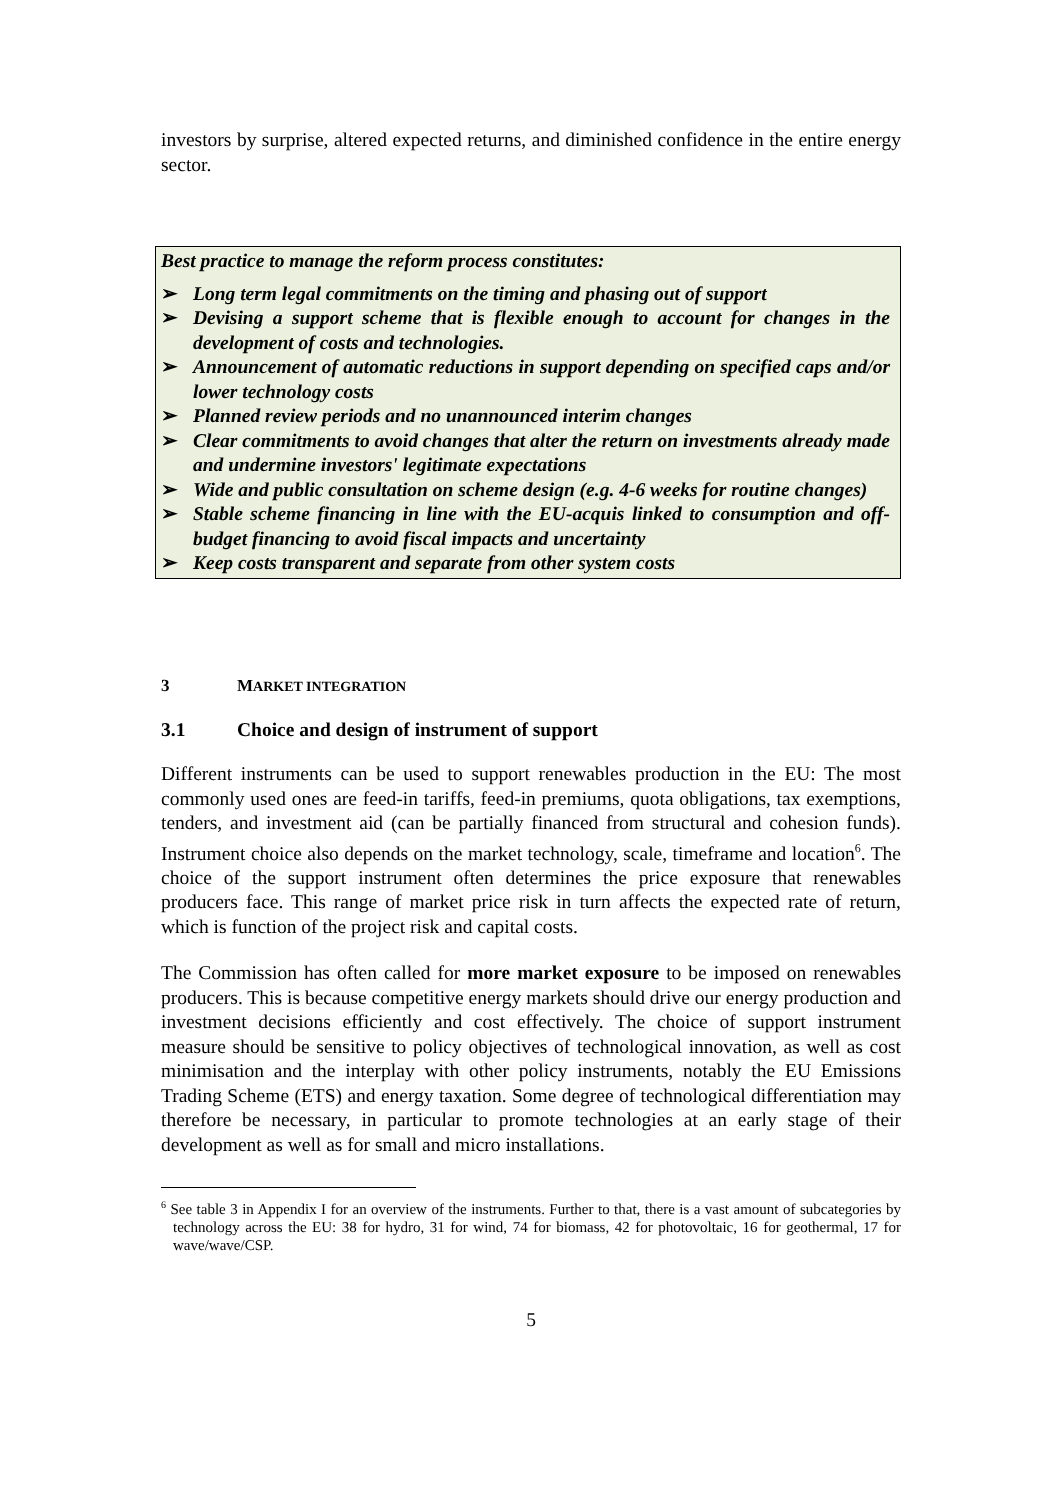investors by surprise, altered expected returns, and diminished confidence in the entire energy sector.
Best practice to manage the reform process constitutes:
➢ Long term legal commitments on the timing and phasing out of support
➢ Devising a support scheme that is flexible enough to account for changes in the development of costs and technologies.
➢ Announcement of automatic reductions in support depending on specified caps and/or lower technology costs
➢ Planned review periods and no unannounced interim changes
➢ Clear commitments to avoid changes that alter the return on investments already made and undermine investors' legitimate expectations
➢ Wide and public consultation on scheme design (e.g. 4-6 weeks for routine changes)
➢ Stable scheme financing in line with the EU-acquis linked to consumption and off-budget financing to avoid fiscal impacts and uncertainty
➢ Keep costs transparent and separate from other system costs
3 MARKET INTEGRATION
3.1 Choice and design of instrument of support
Different instruments can be used to support renewables production in the EU: The most commonly used ones are feed-in tariffs, feed-in premiums, quota obligations, tax exemptions, tenders, and investment aid (can be partially financed from structural and cohesion funds). Instrument choice also depends on the market technology, scale, timeframe and location<sup>6</sup>. The choice of the support instrument often determines the price exposure that renewables producers face. This range of market price risk in turn affects the expected rate of return, which is function of the project risk and capital costs.
The Commission has often called for more market exposure to be imposed on renewables producers. This is because competitive energy markets should drive our energy production and investment decisions efficiently and cost effectively. The choice of support instrument measure should be sensitive to policy objectives of technological innovation, as well as cost minimisation and the interplay with other policy instruments, notably the EU Emissions Trading Scheme (ETS) and energy taxation. Some degree of technological differentiation may therefore be necessary, in particular to promote technologies at an early stage of their development as well as for small and micro installations.
<sup>6</sup> See table 3 in Appendix I for an overview of the instruments. Further to that, there is a vast amount of subcategories by technology across the EU: 38 for hydro, 31 for wind, 74 for biomass, 42 for photovoltaic, 16 for geothermal, 17 for wave/wave/CSP.
5